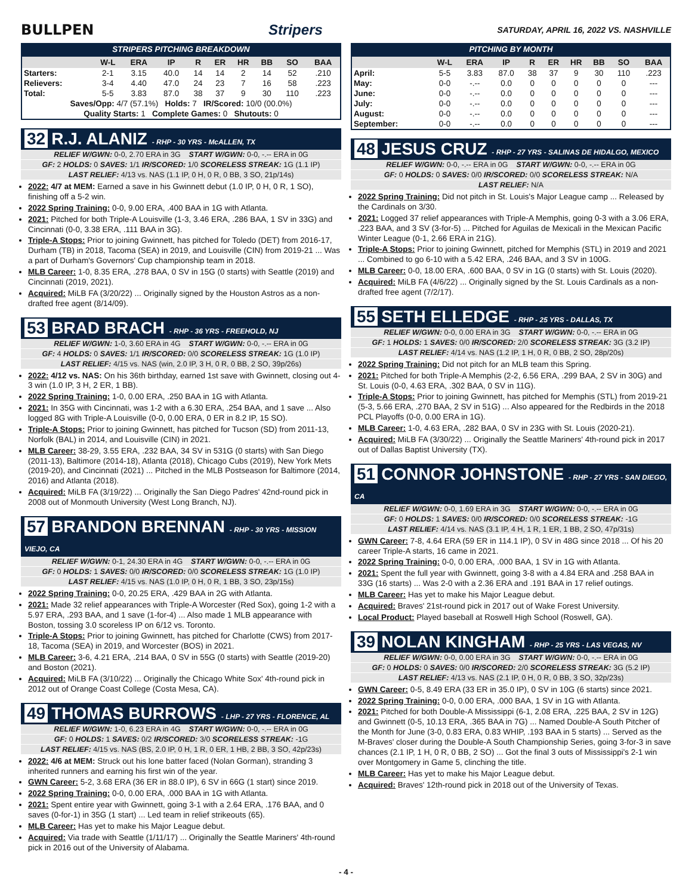BULLPEN Stripers SATURDAY, APRIL 16, 2022 VS. NASHVILLE
STRIPERS PITCHING BREAKDOWN
| | W-L | ERA | IP | R | ER | HR | BB | SO | BAA |
| --- | --- | --- | --- | --- | --- | --- | --- | --- | --- |
| Starters: | 2-1 | 3.15 | 40.0 | 14 | 14 | 2 | 14 | 52 | .210 |
| Relievers: | 3-4 | 4.40 | 47.0 | 24 | 23 | 7 | 16 | 58 | .223 |
| Total: | 5-5 | 3.83 | 87.0 | 38 | 37 | 9 | 30 | 110 | .223 |
| Saves/Opp: 4/7 (57.1%) Holds: 7 IR/Scored: 10/0 (00.0%) | | | | | | | | | |
| Quality Starts: 1 Complete Games: 0 Shutouts: 0 | | | | | | | | | |
32 R.J. ALANIZ - RHP - 30 YRS - McALLEN, TX
RELIEF W/GWN: 0-0, 2.70 ERA in 3G START W/GWN: 0-0, -.-- ERA in 0G
GF: 2 HOLDS: 0 SAVES: 1/1 IR/SCORED: 1/0 SCORELESS STREAK: 1G (1.1 IP)
LAST RELIEF: 4/13 vs. NAS (1.1 IP, 0 H, 0 R, 0 BB, 3 SO, 21p/14s)
2022: 4/7 at MEM: Earned a save in his Gwinnett debut (1.0 IP, 0 H, 0 R, 1 SO), finishing off a 5-2 win.
2022 Spring Training: 0-0, 9.00 ERA, .400 BAA in 1G with Atlanta.
2021: Pitched for both Triple-A Louisville (1-3, 3.46 ERA, .286 BAA, 1 SV in 33G) and Cincinnati (0-0, 3.38 ERA, .111 BAA in 3G).
Triple-A Stops: Prior to joining Gwinnett, has pitched for Toledo (DET) from 2016-17, Durham (TB) in 2018, Tacoma (SEA) in 2019, and Louisville (CIN) from 2019-21 ... Was a part of Durham's Governors' Cup championship team in 2018.
MLB Career: 1-0, 8.35 ERA, .278 BAA, 0 SV in 15G (0 starts) with Seattle (2019) and Cincinnati (2019, 2021).
Acquired: MiLB FA (3/20/22) ... Originally signed by the Houston Astros as a non-drafted free agent (8/14/09).
53 BRAD BRACH - RHP - 36 YRS - FREEHOLD, NJ
RELIEF W/GWN: 1-0, 3.60 ERA in 4G START W/GWN: 0-0, -.-- ERA in 0G
GF: 4 HOLDS: 0 SAVES: 1/1 IR/SCORED: 0/0 SCORELESS STREAK: 1G (1.0 IP)
LAST RELIEF: 4/15 vs. NAS (win, 2.0 IP, 3 H, 0 R, 0 BB, 2 SO, 39p/26s)
2022: 4/12 vs. NAS: On his 36th birthday, earned 1st save with Gwinnett, closing out 4-3 win (1.0 IP, 3 H, 2 ER, 1 BB).
2022 Spring Training: 1-0, 0.00 ERA, .250 BAA in 1G with Atlanta.
2021: In 35G with Cincinnati, was 1-2 with a 6.30 ERA, .254 BAA, and 1 save ... Also logged 8G with Triple-A Louisville (0-0, 0.00 ERA, 0 ER in 8.2 IP, 15 SO).
Triple-A Stops: Prior to joining Gwinnett, has pitched for Tucson (SD) from 2011-13, Norfolk (BAL) in 2014, and Louisville (CIN) in 2021.
MLB Career: 38-29, 3.55 ERA, .232 BAA, 34 SV in 531G (0 starts) with San Diego (2011-13), Baltimore (2014-18), Atlanta (2018), Chicago Cubs (2019), New York Mets (2019-20), and Cincinnati (2021) ... Pitched in the MLB Postseason for Baltimore (2014, 2016) and Atlanta (2018).
Acquired: MiLB FA (3/19/22) ... Originally the San Diego Padres' 42nd-round pick in 2008 out of Monmouth University (West Long Branch, NJ).
57 BRANDON BRENNAN - RHP - 30 YRS - MISSION VIEJO, CA
RELIEF W/GWN: 0-1, 24.30 ERA in 4G START W/GWN: 0-0, -.-- ERA in 0G
GF: 0 HOLDS: 1 SAVES: 0/0 IR/SCORED: 0/0 SCORELESS STREAK: 1G (1.0 IP)
LAST RELIEF: 4/15 vs. NAS (1.0 IP, 0 H, 0 R, 1 BB, 3 SO, 23p/15s)
2022 Spring Training: 0-0, 20.25 ERA, .429 BAA in 2G with Atlanta.
2021: Made 32 relief appearances with Triple-A Worcester (Red Sox), going 1-2 with a 5.97 ERA, .293 BAA, and 1 save (1-for-4) ... Also made 1 MLB appearance with Boston, tossing 3.0 scoreless IP on 6/12 vs. Toronto.
Triple-A Stops: Prior to joining Gwinnett, has pitched for Charlotte (CWS) from 2017-18, Tacoma (SEA) in 2019, and Worcester (BOS) in 2021.
MLB Career: 3-6, 4.21 ERA, .214 BAA, 0 SV in 55G (0 starts) with Seattle (2019-20) and Boston (2021).
Acquired: MiLB FA (3/10/22) ... Originally the Chicago White Sox' 4th-round pick in 2012 out of Orange Coast College (Costa Mesa, CA).
49 THOMAS BURROWS - LHP - 27 YRS - FLORENCE, AL
RELIEF W/GWN: 1-0, 6.23 ERA in 4G START W/GWN: 0-0, -.-- ERA in 0G
GF: 0 HOLDS: 1 SAVES: 0/2 IR/SCORED: 3/0 SCORELESS STREAK: -1G
LAST RELIEF: 4/15 vs. NAS (BS, 2.0 IP, 0 H, 1 R, 0 ER, 1 HB, 2 BB, 3 SO, 42p/23s)
2022: 4/6 at MEM: Struck out his lone batter faced (Nolan Gorman), stranding 3 inherited runners and earning his first win of the year.
GWN Career: 5-2, 3.68 ERA (36 ER in 88.0 IP), 6 SV in 66G (1 start) since 2019.
2022 Spring Training: 0-0, 0.00 ERA, .000 BAA in 1G with Atlanta.
2021: Spent entire year with Gwinnett, going 3-1 with a 2.64 ERA, .176 BAA, and 0 saves (0-for-1) in 35G (1 start) ... Led team in relief strikeouts (65).
MLB Career: Has yet to make his Major League debut.
Acquired: Via trade with Seattle (1/11/17) ... Originally the Seattle Mariners' 4th-round pick in 2016 out of the University of Alabama.
PITCHING BY MONTH
| | W-L | ERA | IP | R | ER | HR | BB | SO | BAA |
| --- | --- | --- | --- | --- | --- | --- | --- | --- | --- |
| April: | 5-5 | 3.83 | 87.0 | 38 | 37 | 9 | 30 | 110 | .223 |
| May: | 0-0 | -.-- | 0.0 | 0 | 0 | 0 | 0 | 0 | --- |
| June: | 0-0 | -.-- | 0.0 | 0 | 0 | 0 | 0 | 0 | --- |
| July: | 0-0 | -.-- | 0.0 | 0 | 0 | 0 | 0 | 0 | --- |
| August: | 0-0 | -.-- | 0.0 | 0 | 0 | 0 | 0 | 0 | --- |
| September: | 0-0 | -.-- | 0.0 | 0 | 0 | 0 | 0 | 0 | --- |
48 JESUS CRUZ - RHP - 27 YRS - SALINAS DE HIDALGO, MEXICO
RELIEF W/GWN: 0-0, -.-- ERA in 0G START W/GWN: 0-0, -.-- ERA in 0G
GF: 0 HOLDS: 0 SAVES: 0/0 IR/SCORED: 0/0 SCORELESS STREAK: N/A
LAST RELIEF: N/A
2022 Spring Training: Did not pitch in St. Louis's Major League camp ... Released by the Cardinals on 3/30.
2021: Logged 37 relief appearances with Triple-A Memphis, going 0-3 with a 3.06 ERA, .223 BAA, and 3 SV (3-for-5) ... Pitched for Aguilas de Mexicali in the Mexican Pacific Winter League (0-1, 2.66 ERA in 21G).
Triple-A Stops: Prior to joining Gwinnett, pitched for Memphis (STL) in 2019 and 2021 ... Combined to go 6-10 with a 5.42 ERA, .246 BAA, and 3 SV in 100G.
MLB Career: 0-0, 18.00 ERA, .600 BAA, 0 SV in 1G (0 starts) with St. Louis (2020).
Acquired: MiLB FA (4/6/22) ... Originally signed by the St. Louis Cardinals as a non-drafted free agent (7/2/17).
55 SETH ELLEDGE - RHP - 25 YRS - DALLAS, TX
RELIEF W/GWN: 0-0, 0.00 ERA in 3G START W/GWN: 0-0, -.-- ERA in 0G
GF: 1 HOLDS: 1 SAVES: 0/0 IR/SCORED: 2/0 SCORELESS STREAK: 3G (3.2 IP)
LAST RELIEF: 4/14 vs. NAS (1.2 IP, 1 H, 0 R, 0 BB, 2 SO, 28p/20s)
2022 Spring Training: Did not pitch for an MLB team this Spring.
2021: Pitched for both Triple-A Memphis (2-2, 6.56 ERA, .299 BAA, 2 SV in 30G) and St. Louis (0-0, 4.63 ERA, .302 BAA, 0 SV in 11G).
Triple-A Stops: Prior to joining Gwinnett, has pitched for Memphis (STL) from 2019-21 (5-3, 5.66 ERA, .270 BAA, 2 SV in 51G) ... Also appeared for the Redbirds in the 2018 PCL Playoffs (0-0, 0.00 ERA in 1G).
MLB Career: 1-0, 4.63 ERA, .282 BAA, 0 SV in 23G with St. Louis (2020-21).
Acquired: MiLB FA (3/30/22) ... Originally the Seattle Mariners' 4th-round pick in 2017 out of Dallas Baptist University (TX).
51 CONNOR JOHNSTONE - RHP - 27 YRS - SAN DIEGO, CA
RELIEF W/GWN: 0-0, 1.69 ERA in 3G START W/GWN: 0-0, -.-- ERA in 0G
GF: 0 HOLDS: 1 SAVES: 0/0 IR/SCORED: 0/0 SCORELESS STREAK: -1G
LAST RELIEF: 4/14 vs. NAS (3.1 IP, 4 H, 1 R, 1 ER, 1 BB, 2 SO, 47p/31s)
GWN Career: 7-8, 4.64 ERA (59 ER in 114.1 IP), 0 SV in 48G since 2018 ... Of his 20 career Triple-A starts, 16 came in 2021.
2022 Spring Training: 0-0, 0.00 ERA, .000 BAA, 1 SV in 1G with Atlanta.
2021: Spent the full year with Gwinnett, going 3-8 with a 4.84 ERA and .258 BAA in 33G (16 starts) ... Was 2-0 with a 2.36 ERA and .191 BAA in 17 relief outings.
MLB Career: Has yet to make his Major League debut.
Acquired: Braves' 21st-round pick in 2017 out of Wake Forest University.
Local Product: Played baseball at Roswell High School (Roswell, GA).
39 NOLAN KINGHAM - RHP - 25 YRS - LAS VEGAS, NV
RELIEF W/GWN: 0-0, 0.00 ERA in 3G START W/GWN: 0-0, -.-- ERA in 0G
GF: 0 HOLDS: 0 SAVES: 0/0 IR/SCORED: 2/0 SCORELESS STREAK: 3G (5.2 IP)
LAST RELIEF: 4/13 vs. NAS (2.1 IP, 0 H, 0 R, 0 BB, 3 SO, 32p/23s)
GWN Career: 0-5, 8.49 ERA (33 ER in 35.0 IP), 0 SV in 10G (6 starts) since 2021.
2022 Spring Training: 0-0, 0.00 ERA, .000 BAA, 1 SV in 1G with Atlanta.
2021: Pitched for both Double-A Mississippi (6-1, 2.08 ERA, .225 BAA, 2 SV in 12G) and Gwinnett (0-5, 10.13 ERA, .365 BAA in 7G) ... Named Double-A South Pitcher of the Month for June (3-0, 0.83 ERA, 0.83 WHIP, .193 BAA in 5 starts) ... Served as the M-Braves' closer during the Double-A South Championship Series, going 3-for-3 in save chances (2.1 IP, 1 H, 0 R, 0 BB, 2 SO) ... Got the final 3 outs of Mississippi's 2-1 win over Montgomery in Game 5, clinching the title.
MLB Career: Has yet to make his Major League debut.
Acquired: Braves' 12th-round pick in 2018 out of the University of Texas.
- 4 -